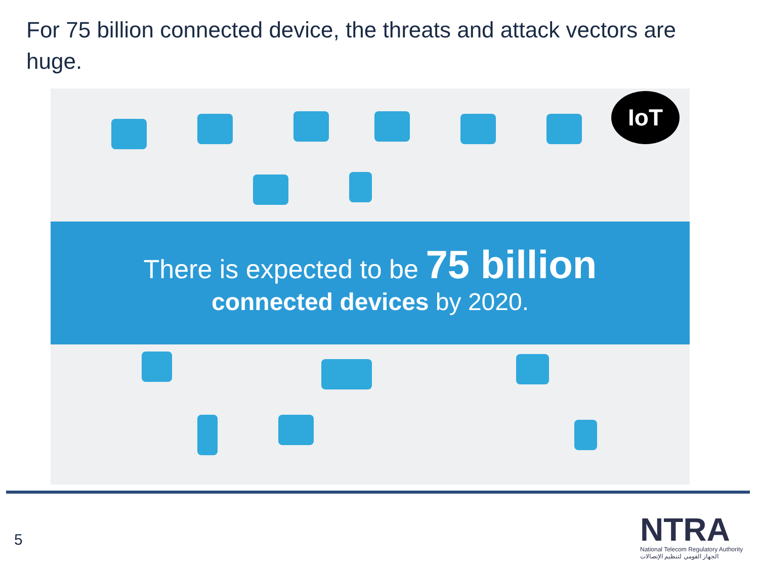For 75 billion connected device, the threats and attack vectors are huge.
IoT
There is expected to be 75 billion
connected devices by 2020.
5
NTRA
National Telecom Regulatory Authority
الجهاز القومي لتنظيم الإتصالات